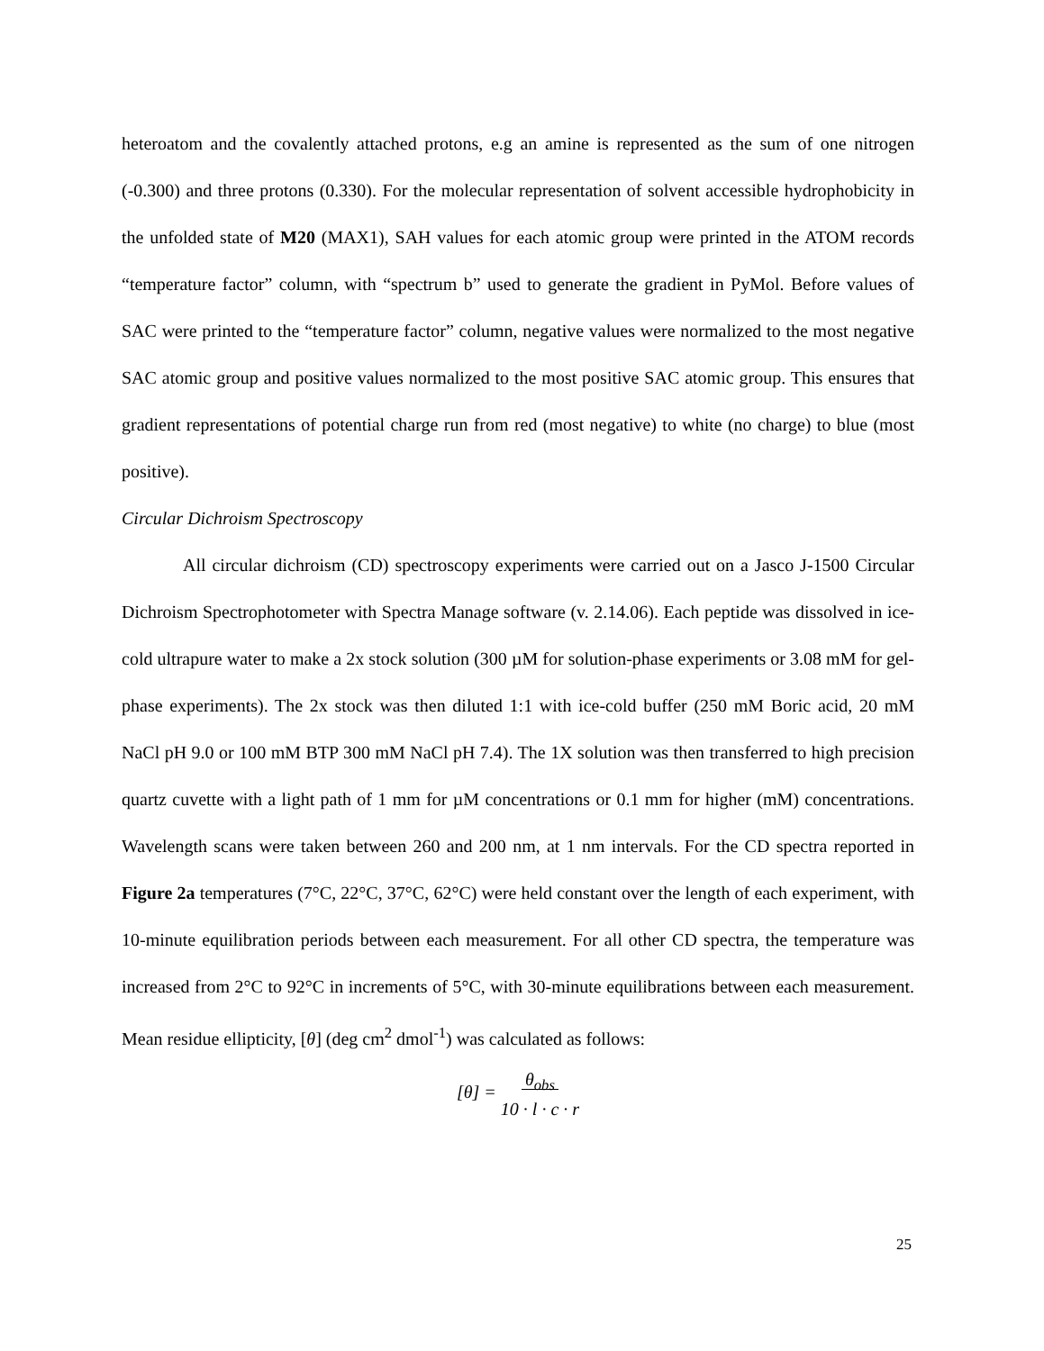heteroatom and the covalently attached protons, e.g an amine is represented as the sum of one nitrogen (-0.300) and three protons (0.330). For the molecular representation of solvent accessible hydrophobicity in the unfolded state of M20 (MAX1), SAH values for each atomic group were printed in the ATOM records “temperature factor” column, with “spectrum b” used to generate the gradient in PyMol. Before values of SAC were printed to the “temperature factor” column, negative values were normalized to the most negative SAC atomic group and positive values normalized to the most positive SAC atomic group. This ensures that gradient representations of potential charge run from red (most negative) to white (no charge) to blue (most positive).
Circular Dichroism Spectroscopy
All circular dichroism (CD) spectroscopy experiments were carried out on a Jasco J-1500 Circular Dichroism Spectrophotometer with Spectra Manage software (v. 2.14.06). Each peptide was dissolved in ice-cold ultrapure water to make a 2x stock solution (300 µM for solution-phase experiments or 3.08 mM for gel-phase experiments). The 2x stock was then diluted 1:1 with ice-cold buffer (250 mM Boric acid, 20 mM NaCl pH 9.0 or 100 mM BTP 300 mM NaCl pH 7.4). The 1X solution was then transferred to high precision quartz cuvette with a light path of 1 mm for µM concentrations or 0.1 mm for higher (mM) concentrations. Wavelength scans were taken between 260 and 200 nm, at 1 nm intervals. For the CD spectra reported in Figure 2a temperatures (7°C, 22°C, 37°C, 62°C) were held constant over the length of each experiment, with 10-minute equilibration periods between each measurement. For all other CD spectra, the temperature was increased from 2°C to 92°C in increments of 5°C, with 30-minute equilibrations between each measurement. Mean residue ellipticity, [θ] (deg cm<sup>2</sup> dmol<sup>-1</sup>) was calculated as follows:
[θ] = θ<sub>obs</sub>
10 · l · c · r
25